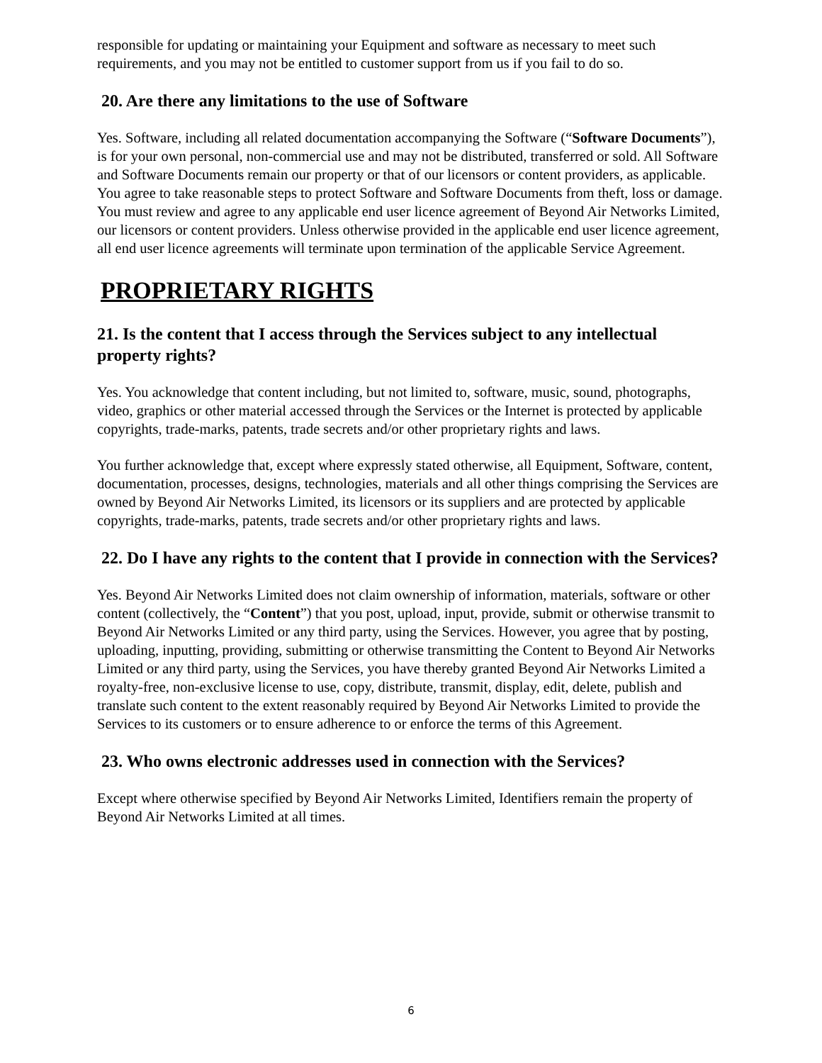responsible for updating or maintaining your Equipment and software as necessary to meet such requirements, and you may not be entitled to customer support from us if you fail to do so.
20. Are there any limitations to the use of Software
Yes. Software, including all related documentation accompanying the Software (“Software Documents”), is for your own personal, non-commercial use and may not be distributed, transferred or sold. All Software and Software Documents remain our property or that of our licensors or content providers, as applicable. You agree to take reasonable steps to protect Software and Software Documents from theft, loss or damage. You must review and agree to any applicable end user licence agreement of Beyond Air Networks Limited, our licensors or content providers. Unless otherwise provided in the applicable end user licence agreement, all end user licence agreements will terminate upon termination of the applicable Service Agreement.
PROPRIETARY RIGHTS
21. Is the content that I access through the Services subject to any intellectual property rights?
Yes. You acknowledge that content including, but not limited to, software, music, sound, photographs, video, graphics or other material accessed through the Services or the Internet is protected by applicable copyrights, trade-marks, patents, trade secrets and/or other proprietary rights and laws.
You further acknowledge that, except where expressly stated otherwise, all Equipment, Software, content, documentation, processes, designs, technologies, materials and all other things comprising the Services are owned by Beyond Air Networks Limited, its licensors or its suppliers and are protected by applicable copyrights, trade-marks, patents, trade secrets and/or other proprietary rights and laws.
22. Do I have any rights to the content that I provide in connection with the Services?
Yes. Beyond Air Networks Limited does not claim ownership of information, materials, software or other content (collectively, the “Content”) that you post, upload, input, provide, submit or otherwise transmit to Beyond Air Networks Limited or any third party, using the Services. However, you agree that by posting, uploading, inputting, providing, submitting or otherwise transmitting the Content to Beyond Air Networks Limited or any third party, using the Services, you have thereby granted Beyond Air Networks Limited a royalty-free, non-exclusive license to use, copy, distribute, transmit, display, edit, delete, publish and translate such content to the extent reasonably required by Beyond Air Networks Limited to provide the Services to its customers or to ensure adherence to or enforce the terms of this Agreement.
23. Who owns electronic addresses used in connection with the Services?
Except where otherwise specified by Beyond Air Networks Limited, Identifiers remain the property of Beyond Air Networks Limited at all times.
6